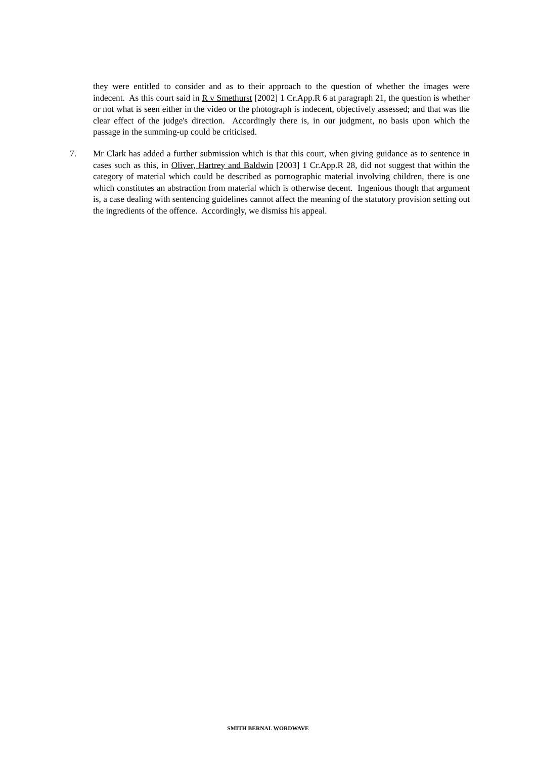they were entitled to consider and as to their approach to the question of whether the images were indecent. As this court said in R v Smethurst [2002] 1 Cr.App.R 6 at paragraph 21, the question is whether or not what is seen either in the video or the photograph is indecent, objectively assessed; and that was the clear effect of the judge's direction. Accordingly there is, in our judgment, no basis upon which the passage in the summing-up could be criticised.
7. Mr Clark has added a further submission which is that this court, when giving guidance as to sentence in cases such as this, in Oliver, Hartrey and Baldwin [2003] 1 Cr.App.R 28, did not suggest that within the category of material which could be described as pornographic material involving children, there is one which constitutes an abstraction from material which is otherwise decent. Ingenious though that argument is, a case dealing with sentencing guidelines cannot affect the meaning of the statutory provision setting out the ingredients of the offence. Accordingly, we dismiss his appeal.
SMITH BERNAL WORDWAVE